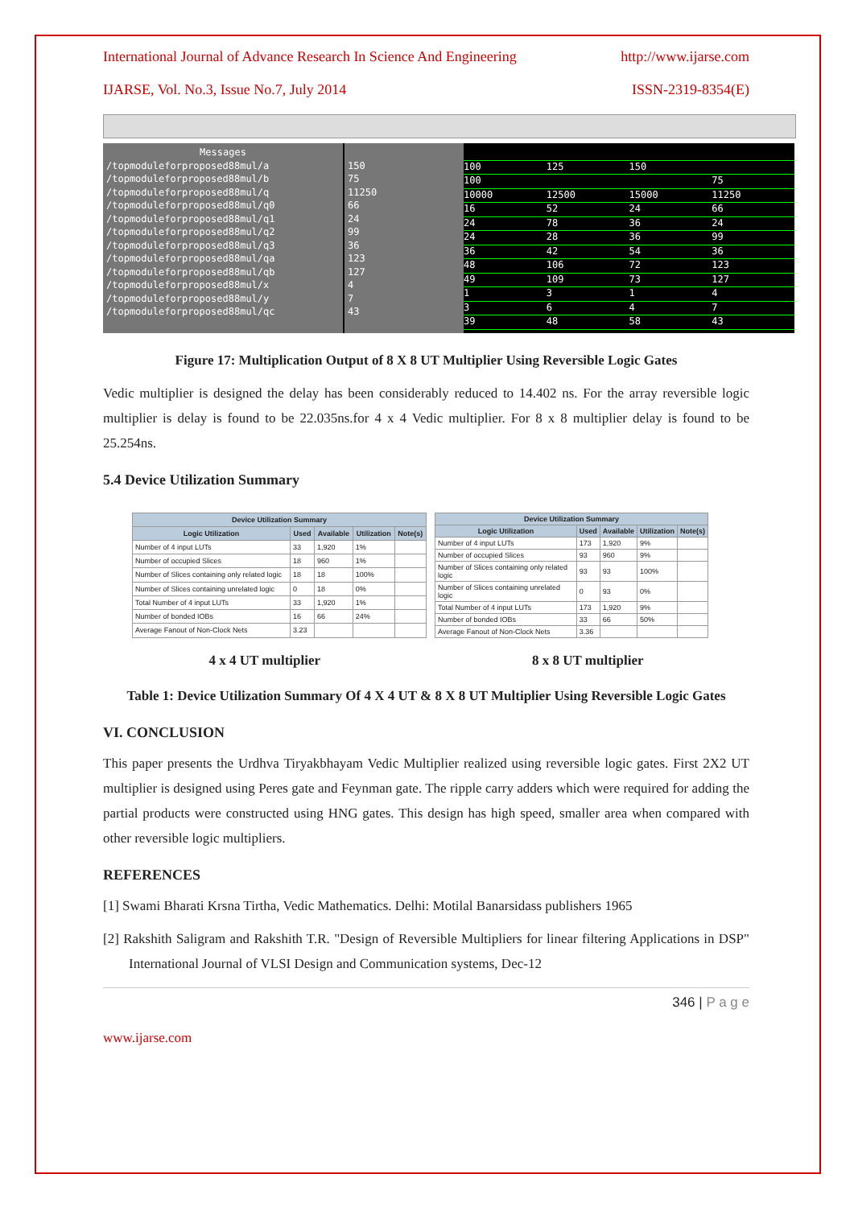International Journal of Advance Research In Science And Engineering http://www.ijarse.com
IJARSE, Vol. No.3, Issue No.7, July 2014 ISSN-2319-8354(E)
Messages
/topmoduleforproposed88mul/a
/topmoduleforproposed88mul/b
/topmoduleforproposed88mul/q
/topmoduleforproposed88mul/q0
/topmoduleforproposed88mul/q1
/topmoduleforproposed88mul/q2
/topmoduleforproposed88mul/q3
/topmoduleforproposed88mul/qa
/topmoduleforproposed88mul/qb
/topmoduleforproposed88mul/x
/topmoduleforproposed88mul/y
/topmoduleforproposed88mul/qc
150
75
11250
66
24
99
36
123
127
4
7
43
100
125
150
100
75
10000
12500
15000
11250
16
52
24
66
24
78
36
24
24
28
36
99
36
42
54
36
48
106
72
123
49
109
73
127
1
3
1
4
3
6
4
7
39
48
58
43
Figure 17: Multiplication Output of 8 X 8 UT Multiplier Using Reversible Logic Gates
Vedic multiplier is designed the delay has been considerably reduced to 14.402 ns. For the array reversible logic multiplier is delay is found to be 22.035ns.for 4 x 4 Vedic multiplier. For 8 x 8 multiplier delay is found to be 25.254ns.
5.4 Device Utilization Summary
| Device Utilization Summary | | | | |
| --- | --- | --- | --- | --- |
| Logic Utilization | Used | Available | Utilization | Note(s) |
| Number of 4 input LUTs | 33 | 1,920 | 1% | |
| Number of occupied Slices | 18 | 960 | 1% | |
| Number of Slices containing only related logic | 18 | 18 | 100% | |
| Number of Slices containing unrelated logic | 0 | 18 | 0% | |
| Total Number of 4 input LUTs | 33 | 1,920 | 1% | |
| Number of bonded IOBs | 16 | 66 | 24% | |
| Average Fanout of Non-Clock Nets | 3.23 | | | |
| Device Utilization Summary | | | | |
| --- | --- | --- | --- | --- |
| Logic Utilization | Used | Available | Utilization | Note(s) |
| Number of 4 input LUTs | 173 | 1,920 | 9% | |
| Number of occupied Slices | 93 | 960 | 9% | |
| Number of Slices containing only related logic | 93 | 93 | 100% | |
| Number of Slices containing unrelated logic | 0 | 93 | 0% | |
| Total Number of 4 input LUTs | 173 | 1,920 | 9% | |
| Number of bonded IOBs | 33 | 66 | 50% | |
| Average Fanout of Non-Clock Nets | 3.36 | | | |
4 x 4 UT multiplier 8 x 8 UT multiplier
Table 1: Device Utilization Summary Of 4 X 4 UT & 8 X 8 UT Multiplier Using Reversible Logic Gates
VI. CONCLUSION
This paper presents the Urdhva Tiryakbhayam Vedic Multiplier realized using reversible logic gates. First 2X2 UT multiplier is designed using Peres gate and Feynman gate. The ripple carry adders which were required for adding the partial products were constructed using HNG gates. This design has high speed, smaller area when compared with other reversible logic multipliers.
REFERENCES
[1] Swami Bharati Krsna Tirtha, Vedic Mathematics. Delhi: Motilal Banarsidass publishers 1965
[2] Rakshith Saligram and Rakshith T.R. "Design of Reversible Multipliers for linear filtering Applications in DSP" International Journal of VLSI Design and Communication systems, Dec-12
346 | P a g e
www.ijarse.com